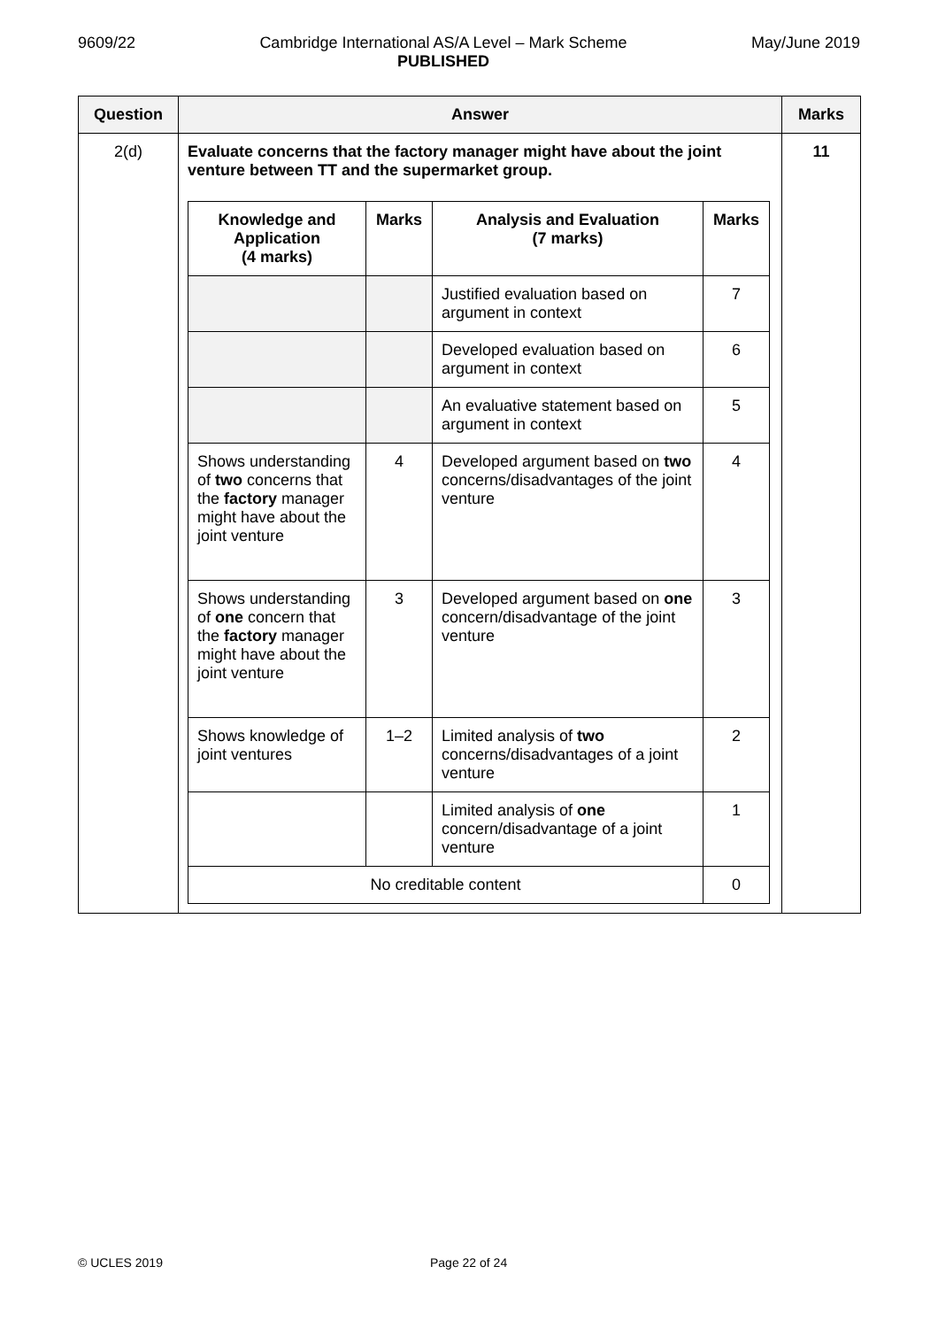9609/22 Cambridge International AS/A Level – Mark Scheme
PUBLISHED
May/June 2019
| Question | Answer | Marks |
| --- | --- | --- |
| 2(d) | Evaluate concerns that the factory manager might have about the joint venture between TT and the supermarket group. / Knowledge and Application (4 marks) / Marks / Analysis and Evaluation (7 marks) / Marks / / --- / --- / --- / --- / / / / Justified evaluation based on argument in context / 7 / / / / Developed evaluation based on argument in context / 6 / / / / An evaluative statement based on argument in context / 5 / / Shows understanding of two concerns that the factory manager might have about the joint venture / 4 / Developed argument based on two concerns/disadvantages of the joint venture / 4 / / Shows understanding of one concern that the factory manager might have about the joint venture / 3 / Developed argument based on one concern/disadvantage of the joint venture / 3 / / Shows knowledge of joint ventures / 1–2 / Limited analysis of two concerns/disadvantages of a joint venture / 2 / / / / Limited analysis of one concern/disadvantage of a joint venture / 1 / / No creditable content / / / 0 / | 11 |
© UCLES 2019 Page 22 of 24